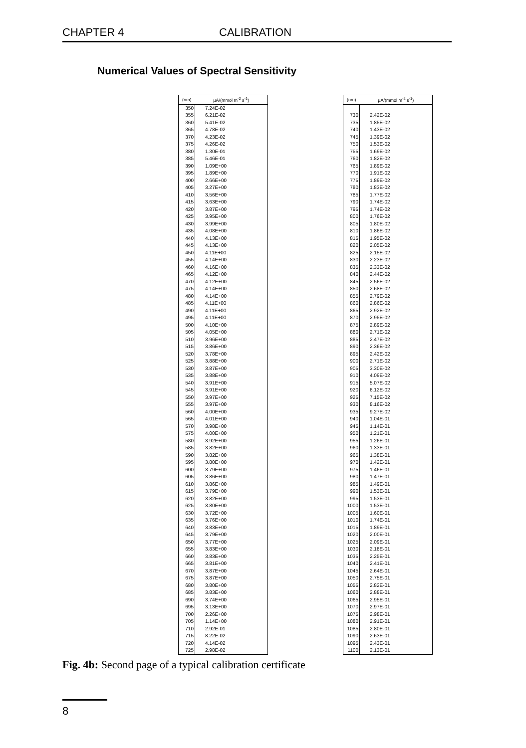CHAPTER 4 CALIBRATION
Numerical Values of Spectral Sensitivity
| (nm) | µA/(mmol m<sup>-2</sup> s<sup>-1</sup>) |
| --- | --- |
| 350 | 7.24E-02 |
| 355 | 6.21E-02 |
| 360 | 5.41E-02 |
| 365 | 4.78E-02 |
| 370 | 4.23E-02 |
| 375 | 4.26E-02 |
| 380 | 1.30E-01 |
| 385 | 5.46E-01 |
| 390 | 1.09E+00 |
| 395 | 1.89E+00 |
| 400 | 2.66E+00 |
| 405 | 3.27E+00 |
| 410 | 3.56E+00 |
| 415 | 3.63E+00 |
| 420 | 3.87E+00 |
| 425 | 3.95E+00 |
| 430 | 3.99E+00 |
| 435 | 4.08E+00 |
| 440 | 4.13E+00 |
| 445 | 4.13E+00 |
| 450 | 4.11E+00 |
| 455 | 4.14E+00 |
| 460 | 4.16E+00 |
| 465 | 4.12E+00 |
| 470 | 4.12E+00 |
| 475 | 4.14E+00 |
| 480 | 4.14E+00 |
| 485 | 4.11E+00 |
| 490 | 4.11E+00 |
| 495 | 4.11E+00 |
| 500 | 4.10E+00 |
| 505 | 4.05E+00 |
| 510 | 3.96E+00 |
| 515 | 3.86E+00 |
| 520 | 3.78E+00 |
| 525 | 3.88E+00 |
| 530 | 3.87E+00 |
| 535 | 3.88E+00 |
| 540 | 3.91E+00 |
| 545 | 3.91E+00 |
| 550 | 3.97E+00 |
| 555 | 3.97E+00 |
| 560 | 4.00E+00 |
| 565 | 4.01E+00 |
| 570 | 3.98E+00 |
| 575 | 4.00E+00 |
| 580 | 3.92E+00 |
| 585 | 3.82E+00 |
| 590 | 3.82E+00 |
| 595 | 3.80E+00 |
| 600 | 3.79E+00 |
| 605 | 3.86E+00 |
| 610 | 3.86E+00 |
| 615 | 3.79E+00 |
| 620 | 3.82E+00 |
| 625 | 3.80E+00 |
| 630 | 3.72E+00 |
| 635 | 3.76E+00 |
| 640 | 3.83E+00 |
| 645 | 3.79E+00 |
| 650 | 3.77E+00 |
| 655 | 3.83E+00 |
| 660 | 3.83E+00 |
| 665 | 3.81E+00 |
| 670 | 3.87E+00 |
| 675 | 3.87E+00 |
| 680 | 3.80E+00 |
| 685 | 3.83E+00 |
| 690 | 3.74E+00 |
| 695 | 3.13E+00 |
| 700 | 2.26E+00 |
| 705 | 1.14E+00 |
| 710 | 2.92E-01 |
| 715 | 8.22E-02 |
| 720 | 4.14E-02 |
| 725 | 2.98E-02 |
| (nm) | µA/(mmol m<sup>-2</sup> s<sup>-1</sup>) |
| --- | --- |
| 730 | 2.42E-02 |
| 735 | 1.85E-02 |
| 740 | 1.43E-02 |
| 745 | 1.39E-02 |
| 750 | 1.53E-02 |
| 755 | 1.69E-02 |
| 760 | 1.82E-02 |
| 765 | 1.89E-02 |
| 770 | 1.91E-02 |
| 775 | 1.89E-02 |
| 780 | 1.83E-02 |
| 785 | 1.77E-02 |
| 790 | 1.74E-02 |
| 795 | 1.74E-02 |
| 800 | 1.76E-02 |
| 805 | 1.80E-02 |
| 810 | 1.86E-02 |
| 815 | 1.95E-02 |
| 820 | 2.05E-02 |
| 825 | 2.15E-02 |
| 830 | 2.23E-02 |
| 835 | 2.33E-02 |
| 840 | 2.44E-02 |
| 845 | 2.56E-02 |
| 850 | 2.68E-02 |
| 855 | 2.79E-02 |
| 860 | 2.86E-02 |
| 865 | 2.92E-02 |
| 870 | 2.95E-02 |
| 875 | 2.89E-02 |
| 880 | 2.71E-02 |
| 885 | 2.47E-02 |
| 890 | 2.36E-02 |
| 895 | 2.42E-02 |
| 900 | 2.71E-02 |
| 905 | 3.30E-02 |
| 910 | 4.09E-02 |
| 915 | 5.07E-02 |
| 920 | 6.12E-02 |
| 925 | 7.15E-02 |
| 930 | 8.16E-02 |
| 935 | 9.27E-02 |
| 940 | 1.04E-01 |
| 945 | 1.14E-01 |
| 950 | 1.21E-01 |
| 955 | 1.26E-01 |
| 960 | 1.33E-01 |
| 965 | 1.38E-01 |
| 970 | 1.42E-01 |
| 975 | 1.46E-01 |
| 980 | 1.47E-01 |
| 985 | 1.49E-01 |
| 990 | 1.53E-01 |
| 995 | 1.53E-01 |
| 1000 | 1.53E-01 |
| 1005 | 1.60E-01 |
| 1010 | 1.74E-01 |
| 1015 | 1.89E-01 |
| 1020 | 2.00E-01 |
| 1025 | 2.09E-01 |
| 1030 | 2.18E-01 |
| 1035 | 2.25E-01 |
| 1040 | 2.41E-01 |
| 1045 | 2.64E-01 |
| 1050 | 2.75E-01 |
| 1055 | 2.82E-01 |
| 1060 | 2.88E-01 |
| 1065 | 2.95E-01 |
| 1070 | 2.97E-01 |
| 1075 | 2.98E-01 |
| 1080 | 2.91E-01 |
| 1085 | 2.80E-01 |
| 1090 | 2.63E-01 |
| 1095 | 2.43E-01 |
| 1100 | 2.13E-01 |
Fig. 4b: Second page of a typical calibration certificate
8